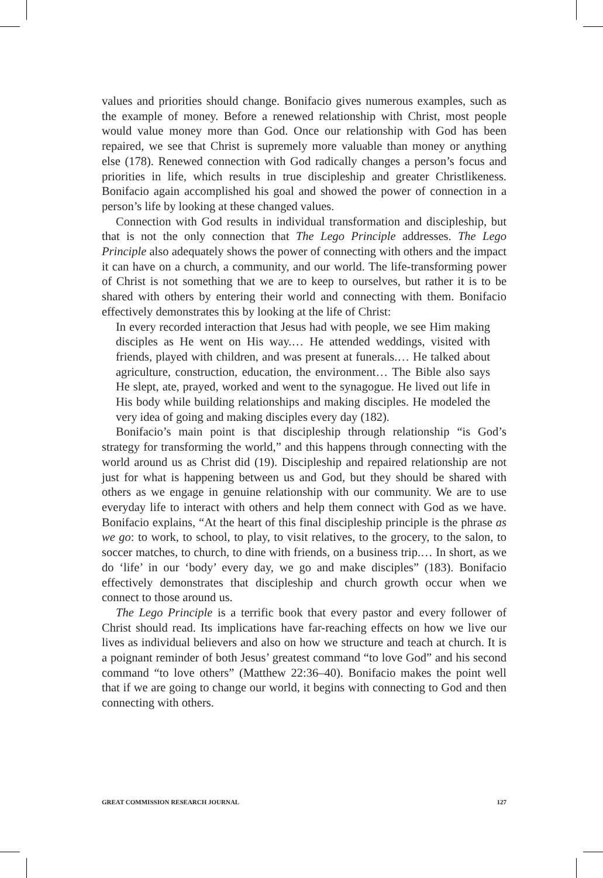values and priorities should change. Bonifacio gives numerous examples, such as the example of money. Before a renewed relationship with Christ, most people would value money more than God. Once our relationship with God has been repaired, we see that Christ is supremely more valuable than money or anything else (178). Renewed connection with God radically changes a person’s focus and priorities in life, which results in true discipleship and greater Christlikeness. Bonifacio again accomplished his goal and showed the power of connection in a person’s life by looking at these changed values.
Connection with God results in individual transformation and discipleship, but that is not the only connection that The Lego Principle addresses. The Lego Principle also adequately shows the power of connecting with others and the impact it can have on a church, a community, and our world. The life-transforming power of Christ is not something that we are to keep to ourselves, but rather it is to be shared with others by entering their world and connecting with them. Bonifacio effectively demonstrates this by looking at the life of Christ:
In every recorded interaction that Jesus had with people, we see Him making disciples as He went on His way.… He attended weddings, visited with friends, played with children, and was present at funerals.… He talked about agriculture, construction, education, the environment… The Bible also says He slept, ate, prayed, worked and went to the synagogue. He lived out life in His body while building relationships and making disciples. He modeled the very idea of going and making disciples every day (182).
Bonifacio’s main point is that discipleship through relationship “is God’s strategy for transforming the world,” and this happens through connecting with the world around us as Christ did (19). Discipleship and repaired relationship are not just for what is happening between us and God, but they should be shared with others as we engage in genuine relationship with our community. We are to use everyday life to interact with others and help them connect with God as we have. Bonifacio explains, “At the heart of this final discipleship principle is the phrase as we go: to work, to school, to play, to visit relatives, to the grocery, to the salon, to soccer matches, to church, to dine with friends, on a business trip.… In short, as we do ‘life’ in our ‘body’ every day, we go and make disciples” (183). Bonifacio effectively demonstrates that discipleship and church growth occur when we connect to those around us.
The Lego Principle is a terrific book that every pastor and every follower of Christ should read. Its implications have far-reaching effects on how we live our lives as individual believers and also on how we structure and teach at church. It is a poignant reminder of both Jesus’ greatest command “to love God” and his second command “to love others” (Matthew 22:36–40). Bonifacio makes the point well that if we are going to change our world, it begins with connecting to God and then connecting with others.
GREAT COMMISSION RESEARCH JOURNAL 127